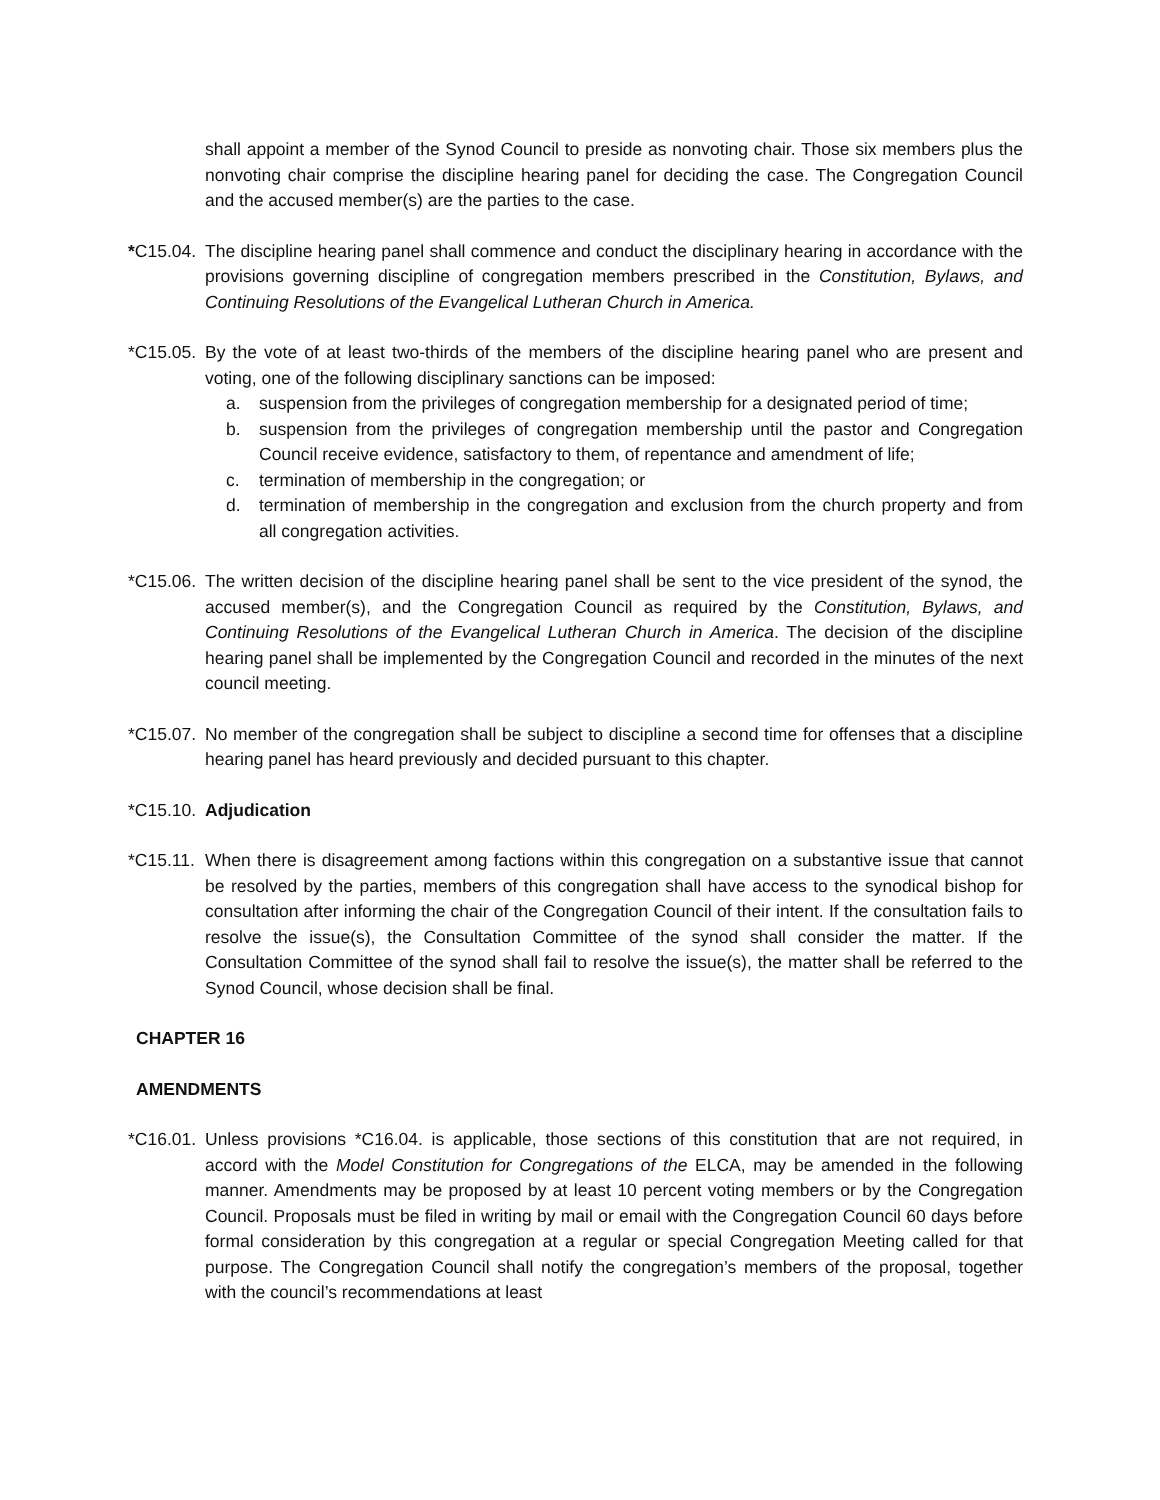shall appoint a member of the Synod Council to preside as nonvoting chair. Those six members plus the nonvoting chair comprise the discipline hearing panel for deciding the case. The Congregation Council and the accused member(s) are the parties to the case.
*C15.04.
The discipline hearing panel shall commence and conduct the disciplinary hearing in accordance with the provisions governing discipline of congregation members prescribed in the Constitution, Bylaws, and Continuing Resolutions of the Evangelical Lutheran Church in America.
*C15.05.
By the vote of at least two-thirds of the members of the discipline hearing panel who are present and voting, one of the following disciplinary sanctions can be imposed:
a. suspension from the privileges of congregation membership for a designated period of time;
b. suspension from the privileges of congregation membership until the pastor and Congregation Council receive evidence, satisfactory to them, of repentance and amendment of life;
c. termination of membership in the congregation; or
d. termination of membership in the congregation and exclusion from the church property and from all congregation activities.
*C15.06.
The written decision of the discipline hearing panel shall be sent to the vice president of the synod, the accused member(s), and the Congregation Council as required by the Constitution, Bylaws, and Continuing Resolutions of the Evangelical Lutheran Church in America. The decision of the discipline hearing panel shall be implemented by the Congregation Council and recorded in the minutes of the next council meeting.
*C15.07.
No member of the congregation shall be subject to discipline a second time for offenses that a discipline hearing panel has heard previously and decided pursuant to this chapter.
*C15.10.
Adjudication
*C15.11.
When there is disagreement among factions within this congregation on a substantive issue that cannot be resolved by the parties, members of this congregation shall have access to the synodical bishop for consultation after informing the chair of the Congregation Council of their intent. If the consultation fails to resolve the issue(s), the Consultation Committee of the synod shall consider the matter. If the Consultation Committee of the synod shall fail to resolve the issue(s), the matter shall be referred to the Synod Council, whose decision shall be final.
CHAPTER 16
AMENDMENTS
*C16.01.
Unless provisions *C16.04. is applicable, those sections of this constitution that are not required, in accord with the Model Constitution for Congregations of the ELCA, may be amended in the following manner. Amendments may be proposed by at least 10 percent voting members or by the Congregation Council. Proposals must be filed in writing by mail or email with the Congregation Council 60 days before formal consideration by this congregation at a regular or special Congregation Meeting called for that purpose. The Congregation Council shall notify the congregation’s members of the proposal, together with the council’s recommendations at least